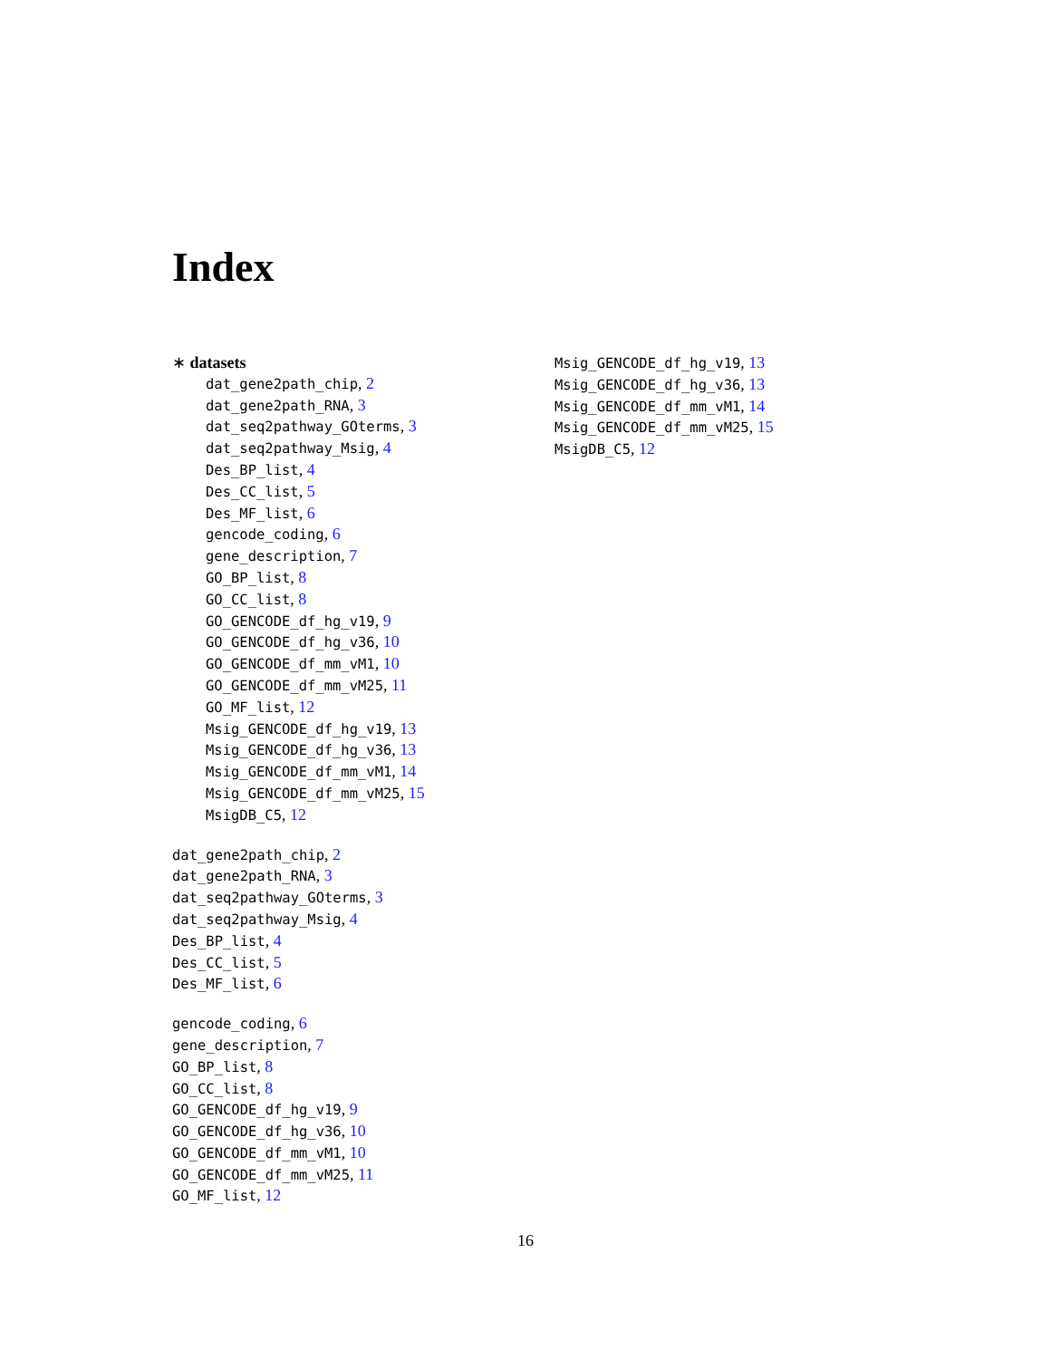Index
∗ datasets
dat_gene2path_chip, 2
dat_gene2path_RNA, 3
dat_seq2pathway_GOterms, 3
dat_seq2pathway_Msig, 4
Des_BP_list, 4
Des_CC_list, 5
Des_MF_list, 6
gencode_coding, 6
gene_description, 7
GO_BP_list, 8
GO_CC_list, 8
GO_GENCODE_df_hg_v19, 9
GO_GENCODE_df_hg_v36, 10
GO_GENCODE_df_mm_vM1, 10
GO_GENCODE_df_mm_vM25, 11
GO_MF_list, 12
Msig_GENCODE_df_hg_v19, 13
Msig_GENCODE_df_hg_v36, 13
Msig_GENCODE_df_mm_vM1, 14
Msig_GENCODE_df_mm_vM25, 15
MsigDB_C5, 12
dat_gene2path_chip, 2
dat_gene2path_RNA, 3
dat_seq2pathway_GOterms, 3
dat_seq2pathway_Msig, 4
Des_BP_list, 4
Des_CC_list, 5
Des_MF_list, 6
gencode_coding, 6
gene_description, 7
GO_BP_list, 8
GO_CC_list, 8
GO_GENCODE_df_hg_v19, 9
GO_GENCODE_df_hg_v36, 10
GO_GENCODE_df_mm_vM1, 10
GO_GENCODE_df_mm_vM25, 11
GO_MF_list, 12
Msig_GENCODE_df_hg_v19, 13
Msig_GENCODE_df_hg_v36, 13
Msig_GENCODE_df_mm_vM1, 14
Msig_GENCODE_df_mm_vM25, 15
MsigDB_C5, 12
16